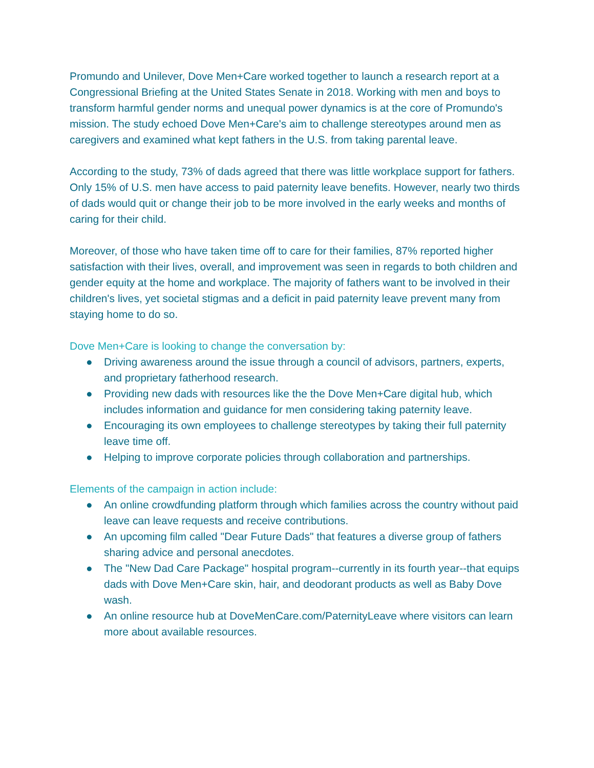Promundo and Unilever, Dove Men+Care worked together to launch a research report at a Congressional Briefing at the United States Senate in 2018. Working with men and boys to transform harmful gender norms and unequal power dynamics is at the core of Promundo's mission. The study echoed Dove Men+Care's aim to challenge stereotypes around men as caregivers and examined what kept fathers in the U.S. from taking parental leave.
According to the study, 73% of dads agreed that there was little workplace support for fathers. Only 15% of U.S. men have access to paid paternity leave benefits. However, nearly two thirds of dads would quit or change their job to be more involved in the early weeks and months of caring for their child.
Moreover, of those who have taken time off to care for their families, 87% reported higher satisfaction with their lives, overall, and improvement was seen in regards to both children and gender equity at the home and workplace. The majority of fathers want to be involved in their children's lives, yet societal stigmas and a deficit in paid paternity leave prevent many from staying home to do so.
Dove Men+Care is looking to change the conversation by:
● Driving awareness around the issue through a council of advisors, partners, experts, and proprietary fatherhood research.
● Providing new dads with resources like the the Dove Men+Care digital hub, which includes information and guidance for men considering taking paternity leave.
● Encouraging its own employees to challenge stereotypes by taking their full paternity leave time off.
● Helping to improve corporate policies through collaboration and partnerships.
Elements of the campaign in action include:
● An online crowdfunding platform through which families across the country without paid leave can leave requests and receive contributions.
● An upcoming film called "Dear Future Dads" that features a diverse group of fathers sharing advice and personal anecdotes.
● The "New Dad Care Package" hospital program--currently in its fourth year--that equips dads with Dove Men+Care skin, hair, and deodorant products as well as Baby Dove wash.
● An online resource hub at DoveMenCare.com/PaternityLeave where visitors can learn more about available resources.